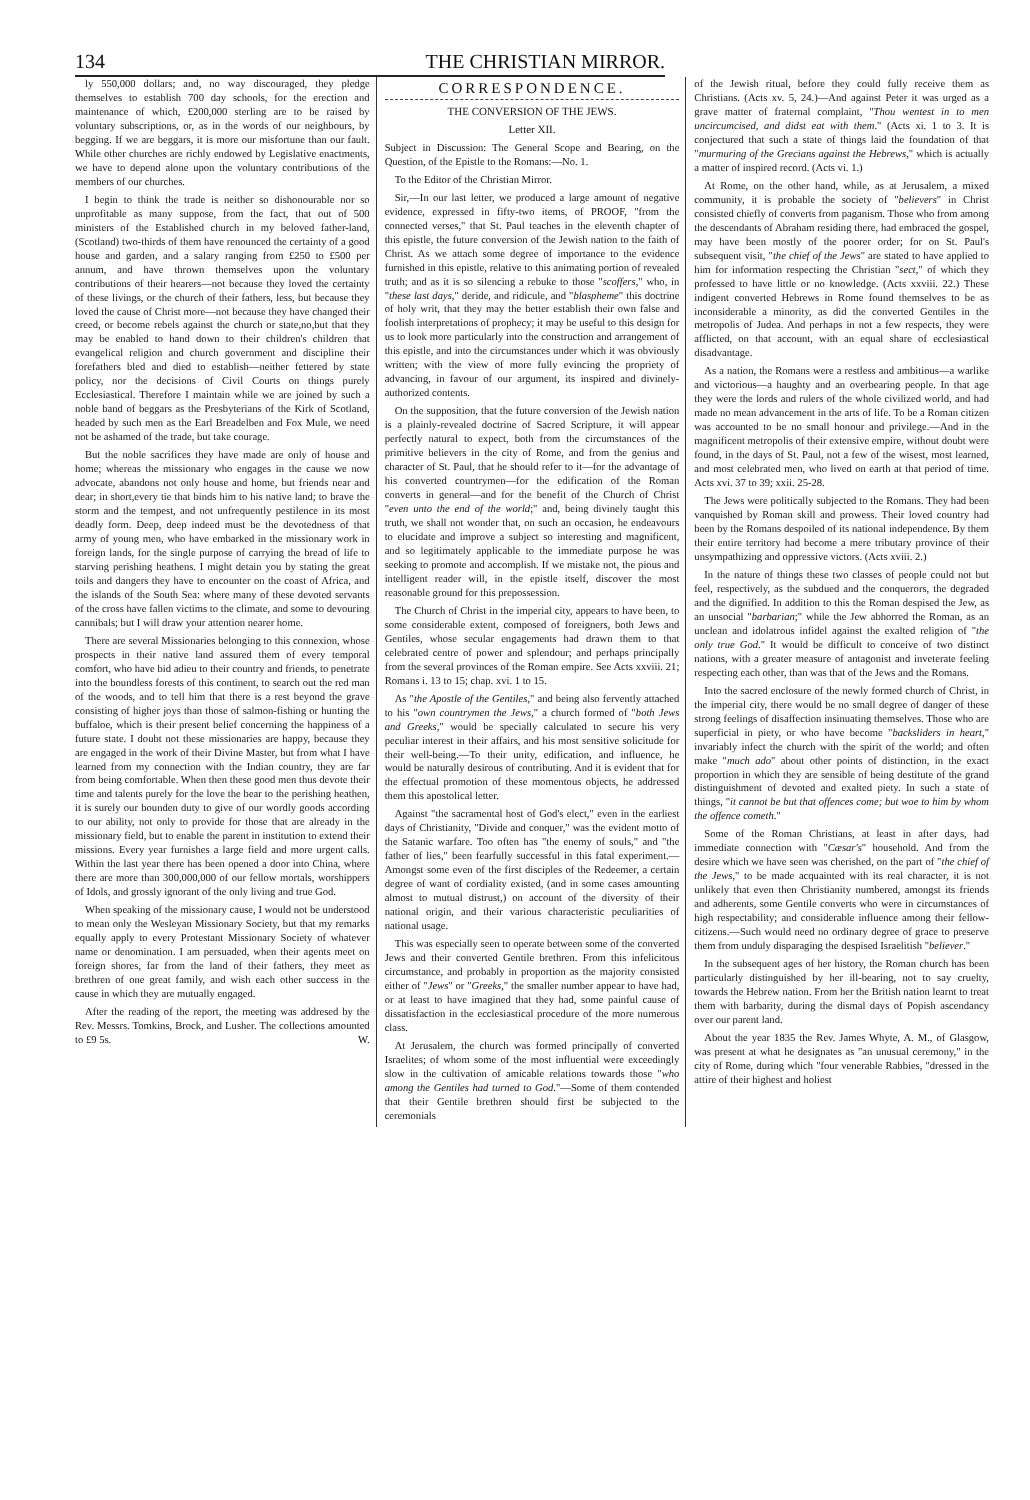134 THE CHRISTIAN MIRROR.
ly 550,000 dollars; and, no way discouraged, they pledge themselves to establish 700 day schools, for the erection and maintenance of which, £200,000 sterling are to be raised by voluntary subscriptions, or, as in the words of our neighbours, by begging. If we are beggars, it is more our misfortune than our fault. While other churches are richly endowed by Legislative enactments, we have to depend alone upon the voluntary contributions of the members of our churches.
I begin to think the trade is neither so dishonourable nor so unprofitable as many suppose, from the fact, that out of 500 ministers of the Established church in my beloved father-land, (Scotland) two-thirds of them have renounced the certainty of a good house and garden, and a salary ranging from £250 to £500 per annum, and have thrown themselves upon the voluntary contributions of their hearers—not because they loved the certainty of these livings, or the church of their fathers, less, but because they loved the cause of Christ more—not because they have changed their creed, or become rebels against the church or state,no,but that they may be enabled to hand down to their children's children that evangelical religion and church government and discipline their forefathers bled and died to establish—neither fettered by state policy, nor the decisions of Civil Courts on things purely Ecclesiastical. Therefore I maintain while we are joined by such a noble band of beggars as the Presbyterians of the Kirk of Scotland, headed by such men as the Earl Breadelben and Fox Mule, we need not be ashamed of the trade, but take courage.
But the noble sacrifices they have made are only of house and home; whereas the missionary who engages in the cause we now advocate, abandons not only house and home, but friends near and dear; in short,every tie that binds him to his native land; to brave the storm and the tempest, and not unfrequently pestilence in its most deadly form. Deep, deep indeed must be the devotedness of that army of young men, who have embarked in the missionary work in foreign lands, for the single purpose of carrying the bread of life to starving perishing heathens. I might detain you by stating the great toils and dangers they have to encounter on the coast of Africa, and the islands of the South Sea: where many of these devoted servants of the cross have fallen victims to the climate, and some to devouring cannibals; but I will draw your attention nearer home.
There are several Missionaries belonging to this connexion, whose prospects in their native land assured them of every temporal comfort, who have bid adieu to their country and friends, to penetrate into the boundless forests of this continent, to search out the red man of the woods, and to tell him that there is a rest beyond the grave consisting of higher joys than those of salmon-fishing or hunting the buffaloe, which is their present belief concerning the happiness of a future state. I doubt not these missionaries are happy, because they are engaged in the work of their Divine Master, but from what I have learned from my connection with the Indian country, they are far from being comfortable. When then these good men thus devote their time and talents purely for the love the bear to the perishing heathen, it is surely our bounden duty to give of our wordly goods according to our ability, not only to provide for those that are already in the missionary field, but to enable the parent in institution to extend their missions. Every year furnishes a large field and more urgent calls. Within the last year there has been opened a door into China, where there are more than 300,000,000 of our fellow mortals, worshippers of Idols, and grossly ignorant of the only living and true God.
When speaking of the missionary cause, I would not be understood to mean only the Wesleyan Missionary Society, but that my remarks equally apply to every Protestant Missionary Society of whatever name or denomination. I am persuaded, when their agents meet on foreign shores, far from the land of their fathers, they meet as brethren of one great family, and wish each other success in the cause in which they are mutually engaged.
After the reading of the report, the meeting was addresed by the Rev. Messrs. Tomkins, Brock, and Lusher. The collections amounted to £9 5s. W.
CORRESPONDENCE.
THE CONVERSION OF THE JEWS.
Letter XII.
Subject in Discussion: The General Scope and Bearing, on the Question, of the Epistle to the Romans:—No. 1.
To the Editor of the Christian Mirror.
Sir,—In our last letter, we produced a large amount of negative evidence, expressed in fifty-two items, of PROOF, "from the connected verses," that St. Paul teaches in the eleventh chapter of this epistle, the future conversion of the Jewish nation to the faith of Christ. As we attach some degree of importance to the evidence furnished in this epistle, relative to this animating portion of revealed truth; and as it is so silencing a rebuke to those "scoffers," who, in "these last days," deride, and ridicule, and "blaspheme" this doctrine of holy writ, that they may the better establish their own false and foolish interpretations of prophecy; it may be useful to this design for us to look more particularly into the construction and arrangement of this epistle, and into the circumstances under which it was obviously written; with the view of more fully evincing the propriety of advancing, in favour of our argument, its inspired and divinely-authorized contents.
On the supposition, that the future conversion of the Jewish nation is a plainly-revealed doctrine of Sacred Scripture, it will appear perfectly natural to expect, both from the circumstances of the primitive believers in the city of Rome, and from the genius and character of St. Paul, that he should refer to it—for the advantage of his converted countrymen—for the edification of the Roman converts in general—and for the benefit of the Church of Christ "even unto the end of the world;" and, being divinely taught this truth, we shall not wonder that, on such an occasion, he endeavours to elucidate and improve a subject so interesting and magnificent, and so legitimately applicable to the immediate purpose he was seeking to promote and accomplish. If we mistake not, the pious and intelligent reader will, in the epistle itself, discover the most reasonable ground for this prepossession.
The Church of Christ in the imperial city, appears to have been, to some considerable extent, composed of foreigners, both Jews and Gentiles, whose secular engagements had drawn them to that celebrated centre of power and splendour; and perhaps principally from the several provinces of the Roman empire. See Acts xxviii. 21; Romans i. 13 to 15; chap. xvi. 1 to 15.
As "the Apostle of the Gentiles," and being also fervently attached to his "own countrymen the Jews," a church formed of "both Jews and Greeks," would be specially calculated to secure his very peculiar interest in their affairs, and his most sensitive solicitude for their well-being.—To their unity, edification, and influence, he would be naturally desirous of contributing. And it is evident that for the effectual promotion of these momentous objects, he addressed them this apostolical letter.
Against "the sacramental host of God's elect," even in the earliest days of Christianity, "Divide and conquer," was the evident motto of the Satanic warfare. Too often has "the enemy of souls," and "the father of lies," been fearfully successful in this fatal experiment.—Amongst some even of the first disciples of the Redeemer, a certain degree of want of cordiality existed, (and in some cases amounting almost to mutual distrust,) on account of the diversity of their national origin, and their various characteristic peculiarities of national usage.
This was especially seen to operate between some of the converted Jews and their converted Gentile brethren. From this infelicitous circumstance, and probably in proportion as the majority consisted either of "Jews" or "Greeks," the smaller number appear to have had, or at least to have imagined that they had, some painful cause of dissatisfaction in the ecclesiastical procedure of the more numerous class.
At Jerusalem, the church was formed principally of converted Israelites; of whom some of the most influential were exceedingly slow in the cultivation of amicable relations towards those "who among the Gentiles had turned to God."—Some of them contended that their Gentile brethren should first be subjected to the ceremonials
of the Jewish ritual, before they could fully receive them as Christians. (Acts xv. 5, 24.)—And against Peter it was urged as a grave matter of fraternal complaint, "Thou wentest in to men uncircumcised, and didst eat with them." (Acts xi. 1 to 3. It is conjectured that such a state of things laid the foundation of that "murmuring of the Grecians against the Hebrews," which is actually a matter of inspired record. (Acts vi. 1.)
At Rome, on the other hand, while, as at Jerusalem, a mixed community, it is probable the society of "believers" in Christ consisted chiefly of converts from paganism. Those who from among the descendants of Abraham residing there, had embraced the gospel, may have been mostly of the poorer order; for on St. Paul's subsequent visit, "the chief of the Jews" are stated to have applied to him for information respecting the Christian "sect," of which they professed to have little or no knowledge. (Acts xxviii. 22.) These indigent converted Hebrews in Rome found themselves to be as inconsiderable a minority, as did the converted Gentiles in the metropolis of Judea. And perhaps in not a few respects, they were afflicted, on that account, with an equal share of ecclesiastical disadvantage.
As a nation, the Romans were a restless and ambitious—a warlike and victorious—a haughty and an overbearing people. In that age they were the lords and rulers of the whole civilized world, and had made no mean advancement in the arts of life. To be a Roman citizen was accounted to be no small honour and privilege.—And in the magnificent metropolis of their extensive empire, without doubt were found, in the days of St. Paul, not a few of the wisest, most learned, and most celebrated men, who lived on earth at that period of time. Acts xvi. 37 to 39; xxii. 25-28.
The Jews were politically subjected to the Romans. They had been vanquished by Roman skill and prowess. Their loved country had been by the Romans despoiled of its national independence. By them their entire territory had become a mere tributary province of their unsympathizing and oppressive victors. (Acts xviii. 2.)
In the nature of things these two classes of people could not but feel, respectively, as the subdued and the conquerors, the degraded and the dignified. In addition to this the Roman despised the Jew, as an unsocial "barbarian;" while the Jew abhorred the Roman, as an unclean and idolatrous infidel against the exalted religion of "the only true God." It would be difficult to conceive of two distinct nations, with a greater measure of antagonist and inveterate feeling respecting each other, than was that of the Jews and the Romans.
Into the sacred enclosure of the newly formed church of Christ, in the imperial city, there would be no small degree of danger of these strong feelings of disaffection insinuating themselves. Those who are superficial in piety, or who have become "backsliders in heart," invariably infect the church with the spirit of the world; and often make "much ado" about other points of distinction, in the exact proportion in which they are sensible of being destitute of the grand distinguishment of devoted and exalted piety. In such a state of things, "it cannot be but that offences come; but woe to him by whom the offence cometh."
Some of the Roman Christians, at least in after days, had immediate connection with "Cæsar's" household. And from the desire which we have seen was cherished, on the part of "the chief of the Jews," to be made acquainted with its real character, it is not unlikely that even then Christianity numbered, amongst its friends and adherents, some Gentile converts who were in circumstances of high respectability; and considerable influence among their fellow-citizens.—Such would need no ordinary degree of grace to preserve them from unduly disparaging the despised Israelitish "believer."
In the subsequent ages of her history, the Roman church has been particularly distinguished by her ill-bearing, not to say cruelty, towards the Hebrew nation. From her the British nation learnt to treat them with barbarity, during the dismal days of Popish ascendancy over our parent land.
About the year 1835 the Rev. James Whyte, A. M., of Glasgow, was present at what he designates as "an unusual ceremony," in the city of Rome, during which "four venerable Rabbies, "dressed in the attire of their highest and holiest